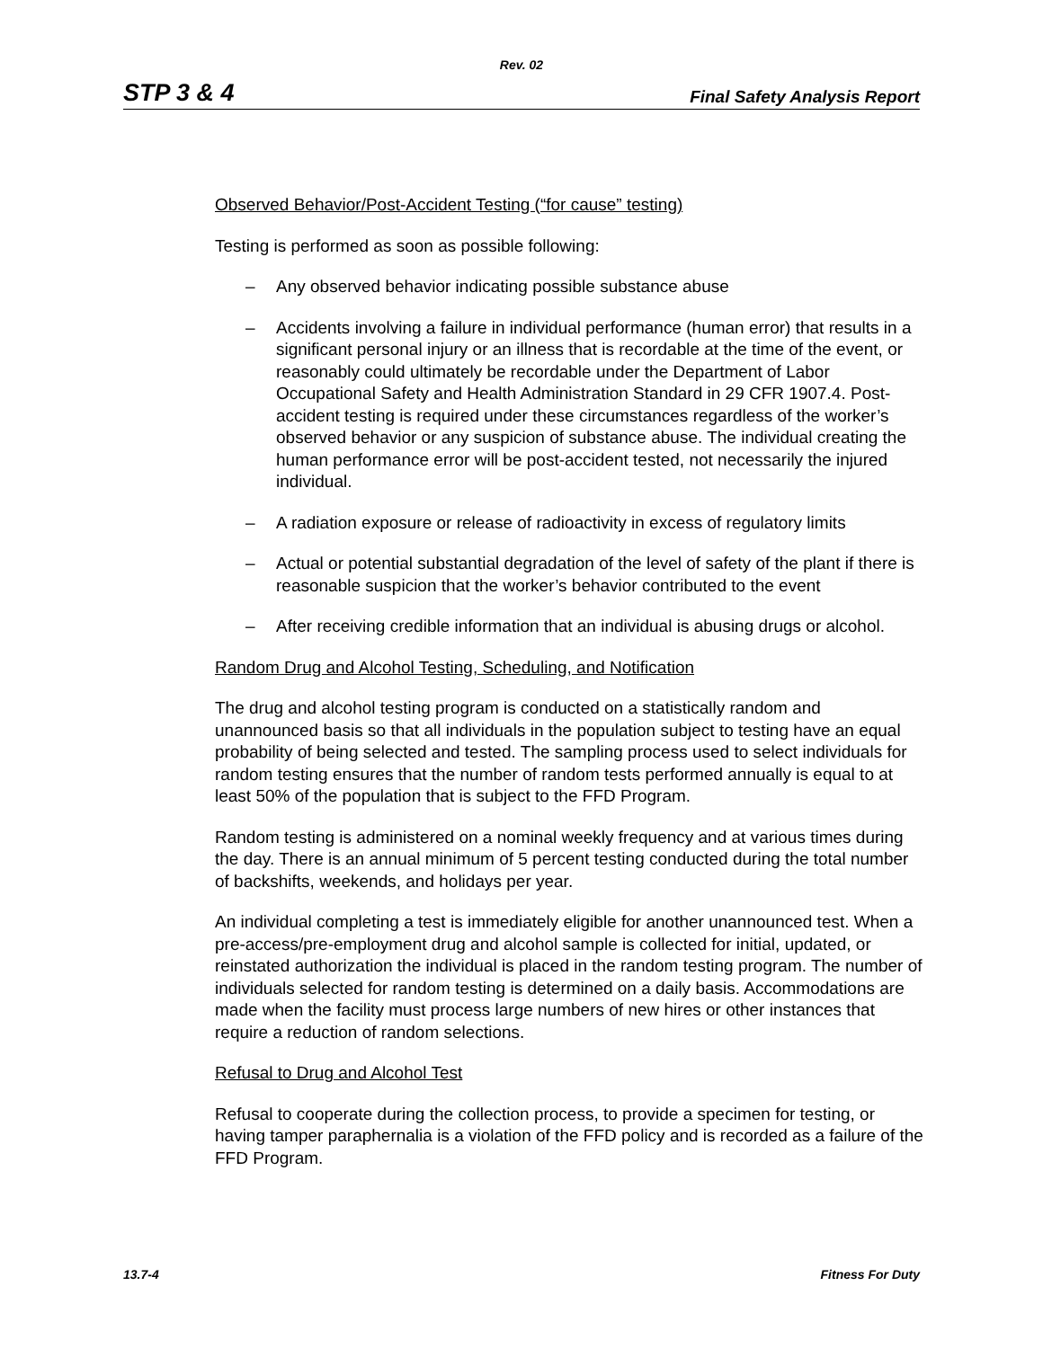Rev. 02
STP 3 & 4 Final Safety Analysis Report
Observed Behavior/Post-Accident Testing (“for cause” testing)
Testing is performed as soon as possible following:
– Any observed behavior indicating possible substance abuse
– Accidents involving a failure in individual performance (human error) that results in a significant personal injury or an illness that is recordable at the time of the event, or reasonably could ultimately be recordable under the Department of Labor Occupational Safety and Health Administration Standard in 29 CFR 1907.4. Post-accident testing is required under these circumstances regardless of the worker’s observed behavior or any suspicion of substance abuse. The individual creating the human performance error will be post-accident tested, not necessarily the injured individual.
– A radiation exposure or release of radioactivity in excess of regulatory limits
– Actual or potential substantial degradation of the level of safety of the plant if there is reasonable suspicion that the worker’s behavior contributed to the event
– After receiving credible information that an individual is abusing drugs or alcohol.
Random Drug and Alcohol Testing, Scheduling, and Notification
The drug and alcohol testing program is conducted on a statistically random and unannounced basis so that all individuals in the population subject to testing have an equal probability of being selected and tested. The sampling process used to select individuals for random testing ensures that the number of random tests performed annually is equal to at least 50% of the population that is subject to the FFD Program.
Random testing is administered on a nominal weekly frequency and at various times during the day. There is an annual minimum of 5 percent testing conducted during the total number of backshifts, weekends, and holidays per year.
An individual completing a test is immediately eligible for another unannounced test. When a pre-access/pre-employment drug and alcohol sample is collected for initial, updated, or reinstated authorization the individual is placed in the random testing program. The number of individuals selected for random testing is determined on a daily basis. Accommodations are made when the facility must process large numbers of new hires or other instances that require a reduction of random selections.
Refusal to Drug and Alcohol Test
Refusal to cooperate during the collection process, to provide a specimen for testing, or having tamper paraphernalia is a violation of the FFD policy and is recorded as a failure of the FFD Program.
13.7-4 Fitness For Duty